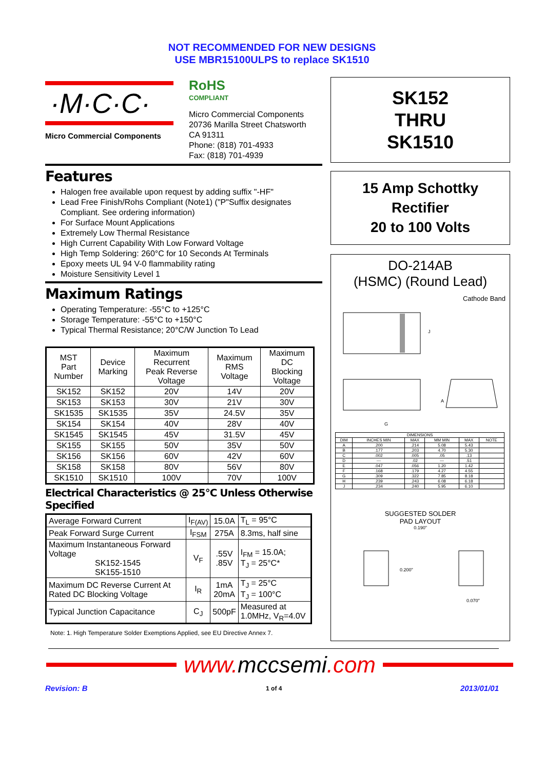NOT RECOMMENDED FOR NEW DESIGNS
USE MBR15100ULPS to replace SK1510
·M·C·C·
Micro Commercial Components
RoHS
COMPLIANT
Micro Commercial Components
20736 Marilla Street Chatsworth
CA 91311
Phone: (818) 701-4933
Fax: (818) 701-4939
Features
Halogen free available upon request by adding suffix "-HF"
Lead Free Finish/Rohs Compliant (Note1) ("P"Suffix designates Compliant. See ordering information)
For Surface Mount Applications
Extremely Low Thermal Resistance
High Current Capability With Low Forward Voltage
High Temp Soldering: 260°C for 10 Seconds At Terminals
Epoxy meets UL 94 V-0 flammability rating
Moisture Sensitivity Level 1
Maximum Ratings
Operating Temperature: -55°C to +125°C
Storage Temperature: -55°C to +150°C
Typical Thermal Resistance; 20°C/W Junction To Lead
| MST Part Number | Device Marking | Maximum Recurrent Peak Reverse Voltage | Maximum RMS Voltage | Maximum DC Blocking Voltage |
| --- | --- | --- | --- | --- |
| SK152 | SK152 | 20V | 14V | 20V |
| SK153 | SK153 | 30V | 21V | 30V |
| SK1535 | SK1535 | 35V | 24.5V | 35V |
| SK154 | SK154 | 40V | 28V | 40V |
| SK1545 | SK1545 | 45V | 31.5V | 45V |
| SK155 | SK155 | 50V | 35V | 50V |
| SK156 | SK156 | 60V | 42V | 60V |
| SK158 | SK158 | 80V | 56V | 80V |
| SK1510 | SK1510 | 100V | 70V | 100V |
Electrical Characteristics @ 25°C Unless Otherwise Specified
| Average Forward Current | I<sub>F(AV)</sub> | 15.0A | T<sub>L</sub> = 95°C |
| Peak Forward Surge Current | I<sub>FSM</sub> | 275A | 8.3ms, half sine |
| Maximum Instantaneous Forward Voltage SK152-1545 SK155-1510 | V<sub>F</sub> | .55V .85V | I<sub>FM</sub> = 15.0A; T<sub>J</sub> = 25°C* |
| Maximum DC Reverse Current At Rated DC Blocking Voltage | I<sub>R</sub> | 1mA 20mA | T<sub>J</sub> = 25°C T<sub>J</sub> = 100°C |
| Typical Junction Capacitance | C<sub>J</sub> | 500pF | Measured at 1.0MHz, V<sub>R</sub>=4.0V |
Note: 1. High Temperature Solder Exemptions Applied, see EU Directive Annex 7.
SK152
THRU
SK1510
15 Amp Schottky
Rectifier
20 to 100 Volts
DO-214AB
(HSMC) (Round Lead)
Cathode Band
G
J
A
| DIMENSIONS | | | | | |
| --- | --- | --- | --- | --- | --- |
| DIM | INCHES MIN | MAX | MM MIN | MAX | NOTE |
| A | .200 | .214 | 5.08 | 5.43 | |
| B | .177 | .203 | 4.70 | 5.30 | |
| C | .002 | .005 | .05 | .13 | |
| D | --- | .02 | --- | .51 | |
| E | .047 | .056 | 1.20 | 1.42 | |
| F | .168 | .179 | 4.27 | 4.55 | |
| G | .309 | .322 | 7.85 | 8.18 | |
| H | .239 | .243 | 6.08 | 6.18 | |
| J | .234 | .240 | 5.95 | 6.10 | |
SUGGESTED SOLDER
PAD LAYOUT
0.190"
0.200"
0.070"
www. mccsemi.com
Revision: B 1 of 4 2013/01/01